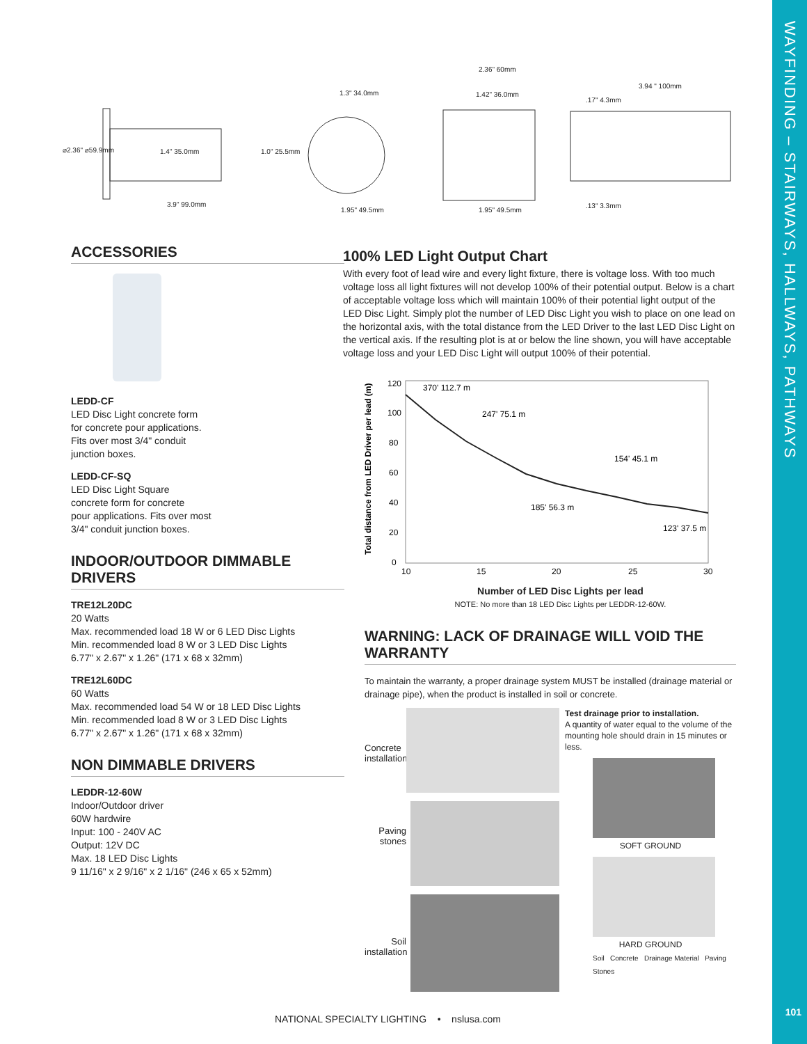WAYFINDING – STAIRWAYS, HALLWAYS, PATHWAYS
101
⌀2.36" ⌀59.9mm 1.4" 35.0mm 1.0" 25.5mm
3.9" 99.0mm
1.3" 34.0mm
1.95" 49.5mm
2.36" 60mm
1.42" 36.0mm
1.95" 49.5mm
3.94 " 100mm
.17" 4.3mm
.13" 3.3mm
ACCESSORIES
LEDD-CF
LED Disc Light concrete form
for concrete pour applications.
Fits over most 3/4" conduit
junction boxes.
LEDD-CF-SQ
LED Disc Light Square
concrete form for concrete
pour applications. Fits over most
3/4" conduit junction boxes.
INDOOR/OUTDOOR DIMMABLE DRIVERS
TRE12L20DC
20 Watts
Max. recommended load 18 W or 6 LED Disc Lights
Min. recommended load 8 W or 3 LED Disc Lights
6.77" x 2.67" x 1.26" (171 x 68 x 32mm)
TRE12L60DC
60 Watts
Max. recommended load 54 W or 18 LED Disc Lights
Min. recommended load 8 W or 3 LED Disc Lights
6.77" x 2.67" x 1.26" (171 x 68 x 32mm)
NON DIMMABLE DRIVERS
LEDDR-12-60W
Indoor/Outdoor driver
60W hardwire
Input: 100 - 240V AC
Output: 12V DC
Max. 18 LED Disc Lights
9 11/16" x 2 9/16" x 2 1/16" (246 x 65 x 52mm)
100% LED Light Output Chart
With every foot of lead wire and every light fixture, there is voltage loss. With too much voltage loss all light fixtures will not develop 100% of their potential output. Below is a chart of acceptable voltage loss which will maintain 100% of their potential light output of the LED Disc Light. Simply plot the number of LED Disc Light you wish to place on one lead on the horizontal axis, with the total distance from the LED Driver to the last LED Disc Light on the vertical axis. If the resulting plot is at or below the line shown, you will have acceptable voltage loss and your LED Disc Light will output 100% of their potential.
Total distance from LED Driver per lead (m)
120
100
80
60
40
20
0
10
15
20
25
30
370' 112.7 m
247' 75.1 m
154' 45.1 m
185' 56.3 m
123' 37.5 m
Number of LED Disc Lights per lead
NOTE: No more than 18 LED Disc Lights per LEDDR-12-60W.
WARNING: LACK OF DRAINAGE WILL VOID THE WARRANTY
To maintain the warranty, a proper drainage system MUST be installed (drainage material or drainage pipe), when the product is installed in soil or concrete.
Concrete installation
Paving stones
Soil installation
Test drainage prior to installation.
A quantity of water equal to the volume of the mounting hole should drain in 15 minutes or less.
SOFT GROUND
HARD GROUND
Soil Concrete Drainage Material Paving Stones
NATIONAL SPECIALTY LIGHTING • nslusa.com